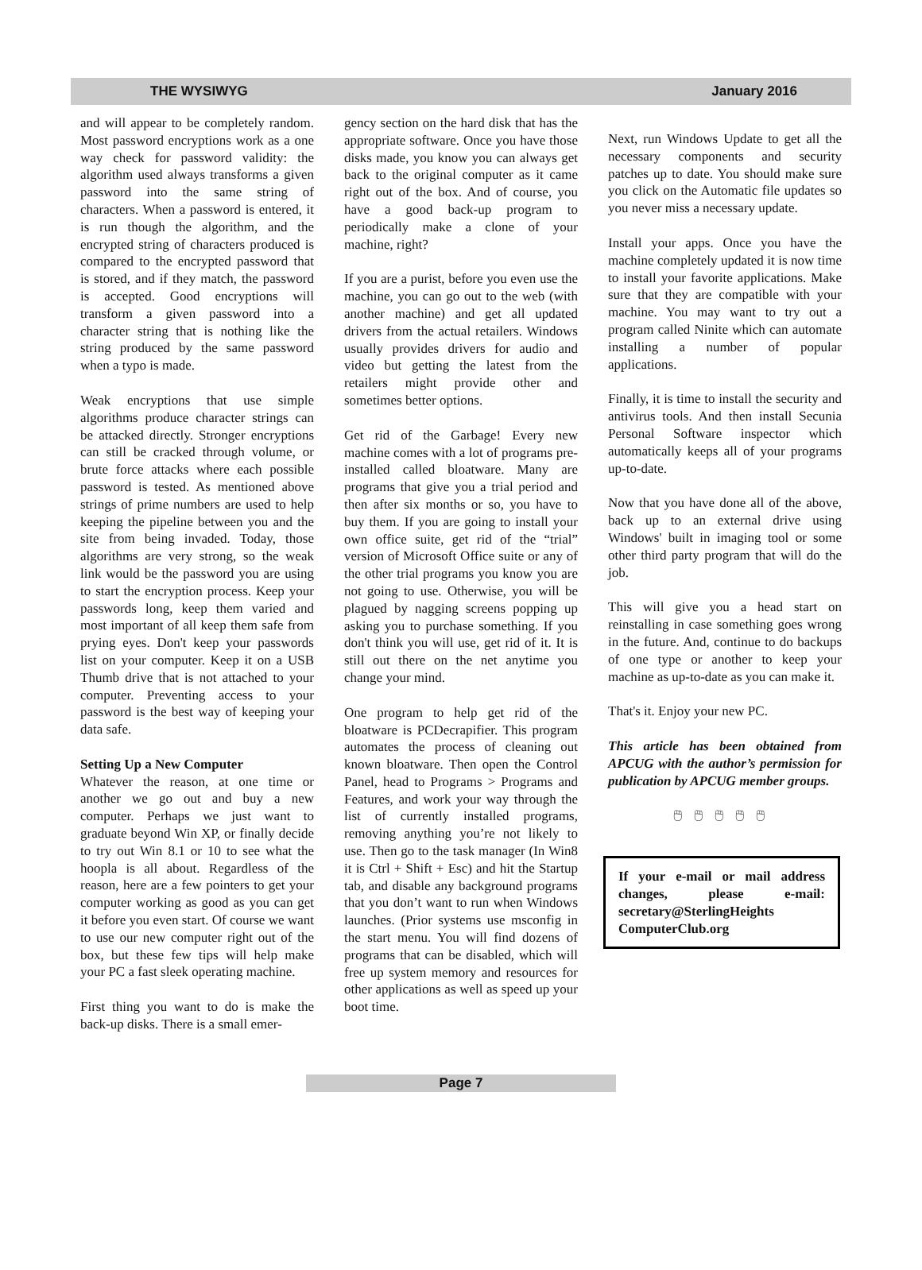THE WYSIWYG January 2016
and will appear to be completely random. Most password encryptions work as a one way check for password validity: the algorithm used always transforms a given password into the same string of characters. When a password is entered, it is run though the algorithm, and the encrypted string of characters produced is compared to the encrypted password that is stored, and if they match, the password is accepted. Good encryptions will transform a given password into a character string that is nothing like the string produced by the same password when a typo is made.
Weak encryptions that use simple algorithms produce character strings can be attacked directly. Stronger encryptions can still be cracked through volume, or brute force attacks where each possible password is tested. As mentioned above strings of prime numbers are used to help keeping the pipeline between you and the site from being invaded. Today, those algorithms are very strong, so the weak link would be the password you are using to start the encryption process. Keep your passwords long, keep them varied and most important of all keep them safe from prying eyes. Don't keep your passwords list on your computer. Keep it on a USB Thumb drive that is not attached to your computer. Preventing access to your password is the best way of keeping your data safe.
Setting Up a New Computer
Whatever the reason, at one time or another we go out and buy a new computer. Perhaps we just want to graduate beyond Win XP, or finally decide to try out Win 8.1 or 10 to see what the hoopla is all about. Regardless of the reason, here are a few pointers to get your computer working as good as you can get it before you even start. Of course we want to use our new computer right out of the box, but these few tips will help make your PC a fast sleek operating machine.
First thing you want to do is make the back-up disks. There is a small emer-
gency section on the hard disk that has the appropriate software. Once you have those disks made, you know you can always get back to the original computer as it came right out of the box. And of course, you have a good back-up program to periodically make a clone of your machine, right?
If you are a purist, before you even use the machine, you can go out to the web (with another machine) and get all updated drivers from the actual retailers. Windows usually provides drivers for audio and video but getting the latest from the retailers might provide other and sometimes better options.
Get rid of the Garbage! Every new machine comes with a lot of programs pre-installed called bloatware. Many are programs that give you a trial period and then after six months or so, you have to buy them. If you are going to install your own office suite, get rid of the “trial” version of Microsoft Office suite or any of the other trial programs you know you are not going to use. Otherwise, you will be plagued by nagging screens popping up asking you to purchase something. If you don't think you will use, get rid of it. It is still out there on the net anytime you change your mind.
One program to help get rid of the bloatware is PCDecrapifier. This program automates the process of cleaning out known bloatware. Then open the Control Panel, head to Programs > Programs and Features, and work your way through the list of currently installed programs, removing anything you’re not likely to use. Then go to the task manager (In Win8 it is Ctrl + Shift + Esc) and hit the Startup tab, and disable any background programs that you don’t want to run when Windows launches. (Prior systems use msconfig in the start menu. You will find dozens of programs that can be disabled, which will free up system memory and resources for other applications as well as speed up your boot time.
Next, run Windows Update to get all the necessary components and security patches up to date. You should make sure you click on the Automatic file updates so you never miss a necessary update.
Install your apps. Once you have the machine completely updated it is now time to install your favorite applications. Make sure that they are compatible with your machine. You may want to try out a program called Ninite which can automate installing a number of popular applications.
Finally, it is time to install the security and antivirus tools. And then install Secunia Personal Software inspector which automatically keeps all of your programs up-to-date.
Now that you have done all of the above, back up to an external drive using Windows' built in imaging tool or some other third party program that will do the job.
This will give you a head start on reinstalling in case something goes wrong in the future. And, continue to do backups of one type or another to keep your machine as up-to-date as you can make it.
That's it. Enjoy your new PC.
This article has been obtained from APCUG with the author’s permission for publication by APCUG member groups.
🖱🖱🖱🖱🖱
If your e-mail or mail address changes, please e-mail: secretary@SterlingHeights ComputerClub.org
Page 7